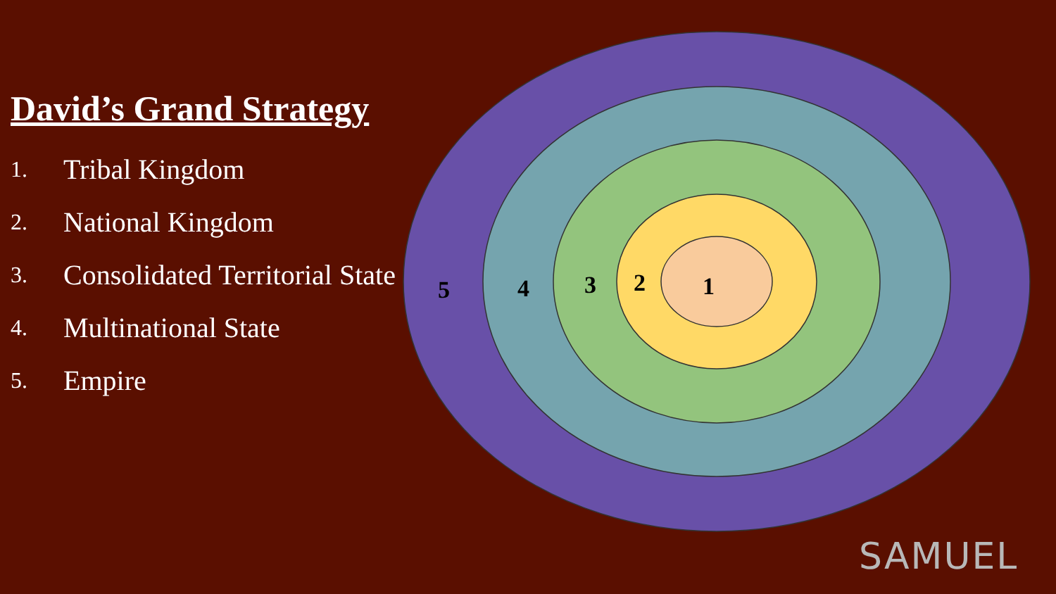David’s Grand Strategy
1. Tribal Kingdom
2. National Kingdom
3. Consolidated Territorial State
4. Multinational State
5. Empire
5
4
3
2
1
SAMUEL